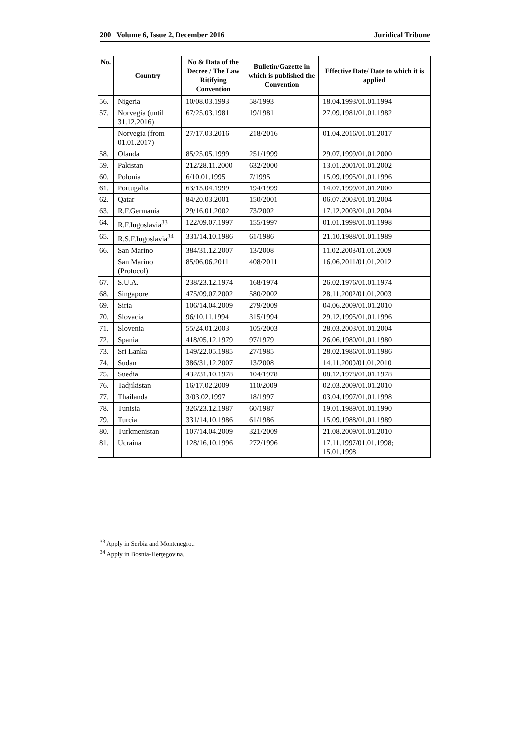200 Volume 6, Issue 2, December 2016 Juridical Tribune
| No. | Country | No & Data of the Decree / The Law Ritifying Convention | Bulletin/Gazette in which is published the Convention | Effective Date/ Date to which it is applied |
| --- | --- | --- | --- | --- |
| 56. | Nigeria | 10/08.03.1993 | 58/1993 | 18.04.1993/01.01.1994 |
| 57. | Norvegia (until 31.12.2016) | 67/25.03.1981 | 19/1981 | 27.09.1981/01.01.1982 |
| | Norvegia (from 01.01.2017) | 27/17.03.2016 | 218/2016 | 01.04.2016/01.01.2017 |
| 58. | Olanda | 85/25.05.1999 | 251/1999 | 29.07.1999/01.01.2000 |
| 59. | Pakistan | 212/28.11.2000 | 632/2000 | 13.01.2001/01.01.2002 |
| 60. | Polonia | 6/10.01.1995 | 7/1995 | 15.09.1995/01.01.1996 |
| 61. | Portugalia | 63/15.04.1999 | 194/1999 | 14.07.1999/01.01.2000 |
| 62. | Qatar | 84/20.03.2001 | 150/2001 | 06.07.2003/01.01.2004 |
| 63. | R.F.Germania | 29/16.01.2002 | 73/2002 | 17.12.2003/01.01.2004 |
| 64. | R.F.Iugoslavia<sup>33</sup> | 122/09.07.1997 | 155/1997 | 01.01.1998/01.01.1998 |
| 65. | R.S.F.Iugoslavia<sup>34</sup> | 331/14.10.1986 | 61/1986 | 21.10.1988/01.01.1989 |
| 66. | San Marino | 384/31.12.2007 | 13/2008 | 11.02.2008/01.01.2009 |
| | San Marino (Protocol) | 85/06.06.2011 | 408/2011 | 16.06.2011/01.01.2012 |
| 67. | S.U.A. | 238/23.12.1974 | 168/1974 | 26.02.1976/01.01.1974 |
| 68. | Singapore | 475/09.07.2002 | 580/2002 | 28.11.2002/01.01.2003 |
| 69. | Siria | 106/14.04.2009 | 279/2009 | 04.06.2009/01.01.2010 |
| 70. | Slovacia | 96/10.11.1994 | 315/1994 | 29.12.1995/01.01.1996 |
| 71. | Slovenia | 55/24.01.2003 | 105/2003 | 28.03.2003/01.01.2004 |
| 72. | Spania | 418/05.12.1979 | 97/1979 | 26.06.1980/01.01.1980 |
| 73. | Sri Lanka | 149/22.05.1985 | 27/1985 | 28.02.1986/01.01.1986 |
| 74. | Sudan | 386/31.12.2007 | 13/2008 | 14.11.2009/01.01.2010 |
| 75. | Suedia | 432/31.10.1978 | 104/1978 | 08.12.1978/01.01.1978 |
| 76. | Tadjikistan | 16/17.02.2009 | 110/2009 | 02.03.2009/01.01.2010 |
| 77. | Thailanda | 3/03.02.1997 | 18/1997 | 03.04.1997/01.01.1998 |
| 78. | Tunisia | 326/23.12.1987 | 60/1987 | 19.01.1989/01.01.1990 |
| 79. | Turcia | 331/14.10.1986 | 61/1986 | 15.09.1988/01.01.1989 |
| 80. | Turkmenistan | 107/14.04.2009 | 321/2009 | 21.08.2009/01.01.2010 |
| 81. | Ucraina | 128/16.10.1996 | 272/1996 | 17.11.1997/01.01.1998; 15.01.1998 |
<sup>33</sup> Apply in Serbia and Montenegro..
<sup>34</sup> Apply in Bosnia-Herţegovina.